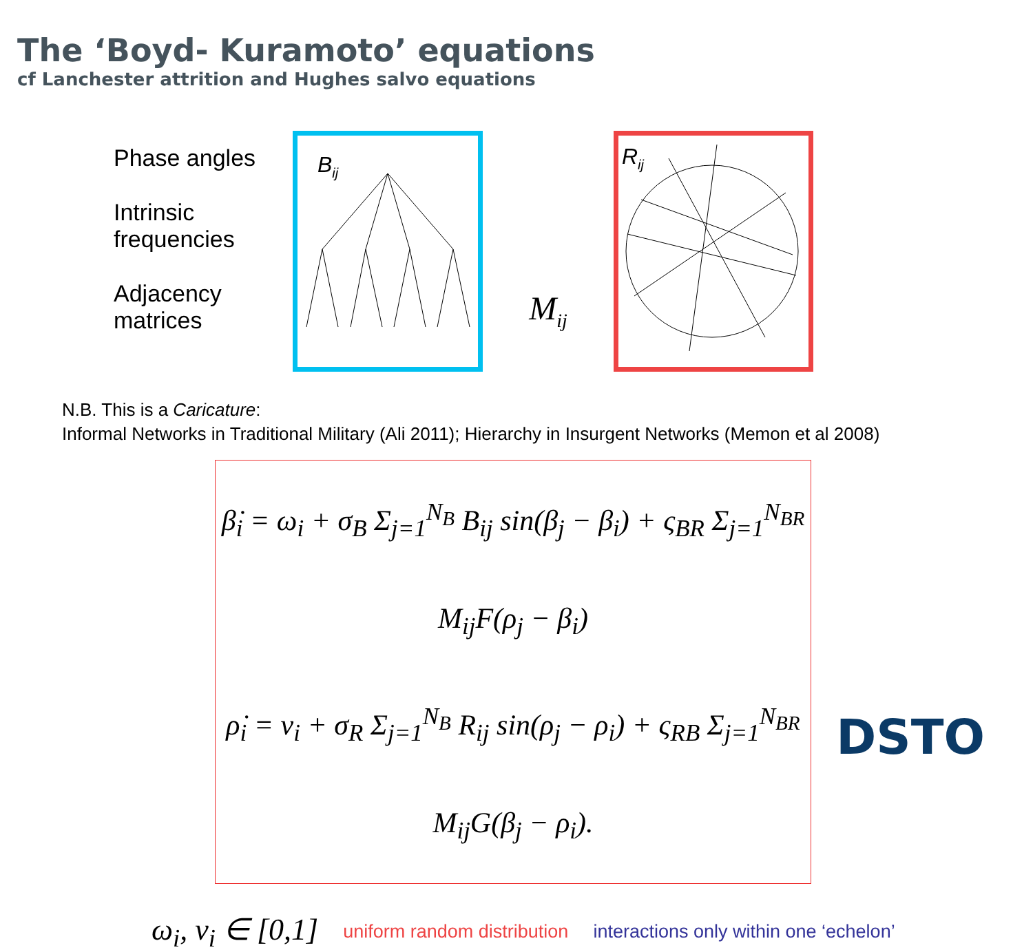The ‘Boyd- Kuramoto’ equations
cf Lanchester attrition and Hughes salvo equations
Phase angles
Intrinsic
frequencies
Adjacency
matrices
Bij
M<sub>ij</sub>
Rij
N.B. This is a Caricature:
Informal Networks in Traditional Military (Ali 2011); Hierarchy in Insurgent Networks (Memon et al 2008)
β̇<sub>i</sub> = ω<sub>i</sub> + σ<sub>B</sub> Σ<sub>j=1</sub><sup>N<sub>B</sub></sup> B<sub>ij</sub> sin(β<sub>j</sub> − β<sub>i</sub>) + ς<sub>BR</sub> Σ<sub>j=1</sub><sup>N<sub>BR</sub></sup> M<sub>ij</sub>F(ρ<sub>j</sub> − β<sub>i</sub>)
ρ̇<sub>i</sub> = ν<sub>i</sub> + σ<sub>R</sub> Σ<sub>j=1</sub><sup>N<sub>B</sub></sup> R<sub>ij</sub> sin(ρ<sub>j</sub> − ρ<sub>i</sub>) + ς<sub>RB</sub> Σ<sub>j=1</sub><sup>N<sub>BR</sub></sup> M<sub>ij</sub>G(β<sub>j</sub> − ρ<sub>i</sub>).
ω<sub>i</sub>, ν<sub>i</sub> ∈ [0,1] uniform random distribution interactions only within one ‘echelon’
DSTO